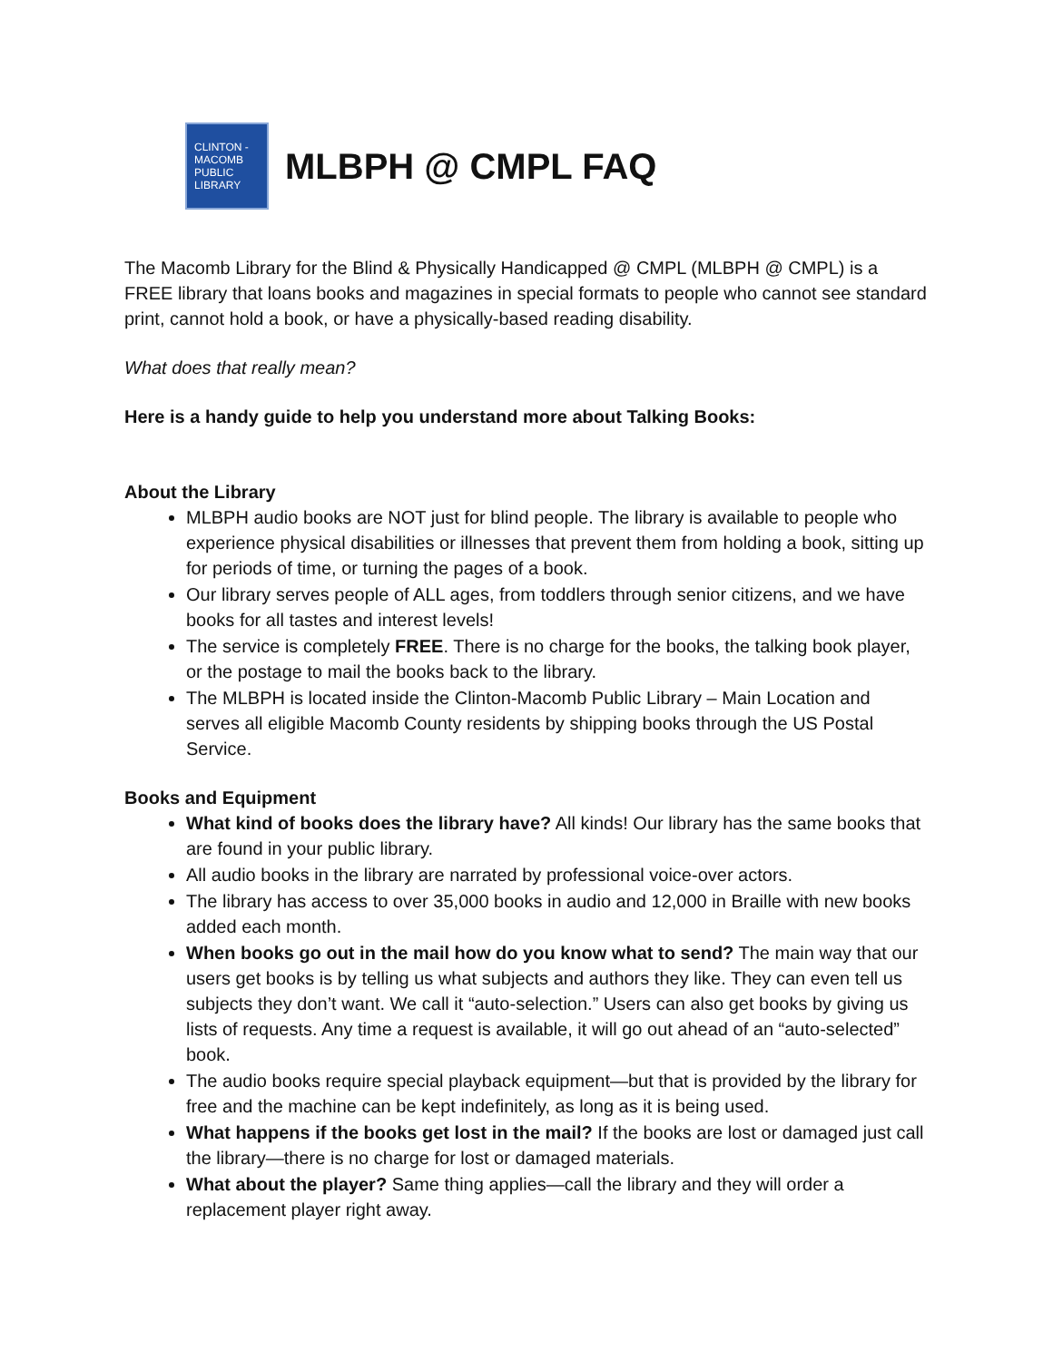CLINTON -
MACOMB
PUBLIC
LIBRARY
MLBPH @ CMPL FAQ
The Macomb Library for the Blind & Physically Handicapped @ CMPL (MLBPH @ CMPL) is a FREE library that loans books and magazines in special formats to people who cannot see standard print, cannot hold a book, or have a physically-based reading disability.
What does that really mean?
Here is a handy guide to help you understand more about Talking Books:
About the Library
MLBPH audio books are NOT just for blind people. The library is available to people who experience physical disabilities or illnesses that prevent them from holding a book, sitting up for periods of time, or turning the pages of a book.
Our library serves people of ALL ages, from toddlers through senior citizens, and we have books for all tastes and interest levels!
The service is completely FREE. There is no charge for the books, the talking book player, or the postage to mail the books back to the library.
The MLBPH is located inside the Clinton-Macomb Public Library – Main Location and serves all eligible Macomb County residents by shipping books through the US Postal Service.
Books and Equipment
What kind of books does the library have? All kinds! Our library has the same books that are found in your public library.
All audio books in the library are narrated by professional voice-over actors.
The library has access to over 35,000 books in audio and 12,000 in Braille with new books added each month.
When books go out in the mail how do you know what to send? The main way that our users get books is by telling us what subjects and authors they like. They can even tell us subjects they don’t want. We call it “auto-selection.” Users can also get books by giving us lists of requests. Any time a request is available, it will go out ahead of an “auto-selected” book.
The audio books require special playback equipment—but that is provided by the library for free and the machine can be kept indefinitely, as long as it is being used.
What happens if the books get lost in the mail? If the books are lost or damaged just call the library—there is no charge for lost or damaged materials.
What about the player? Same thing applies—call the library and they will order a replacement player right away.